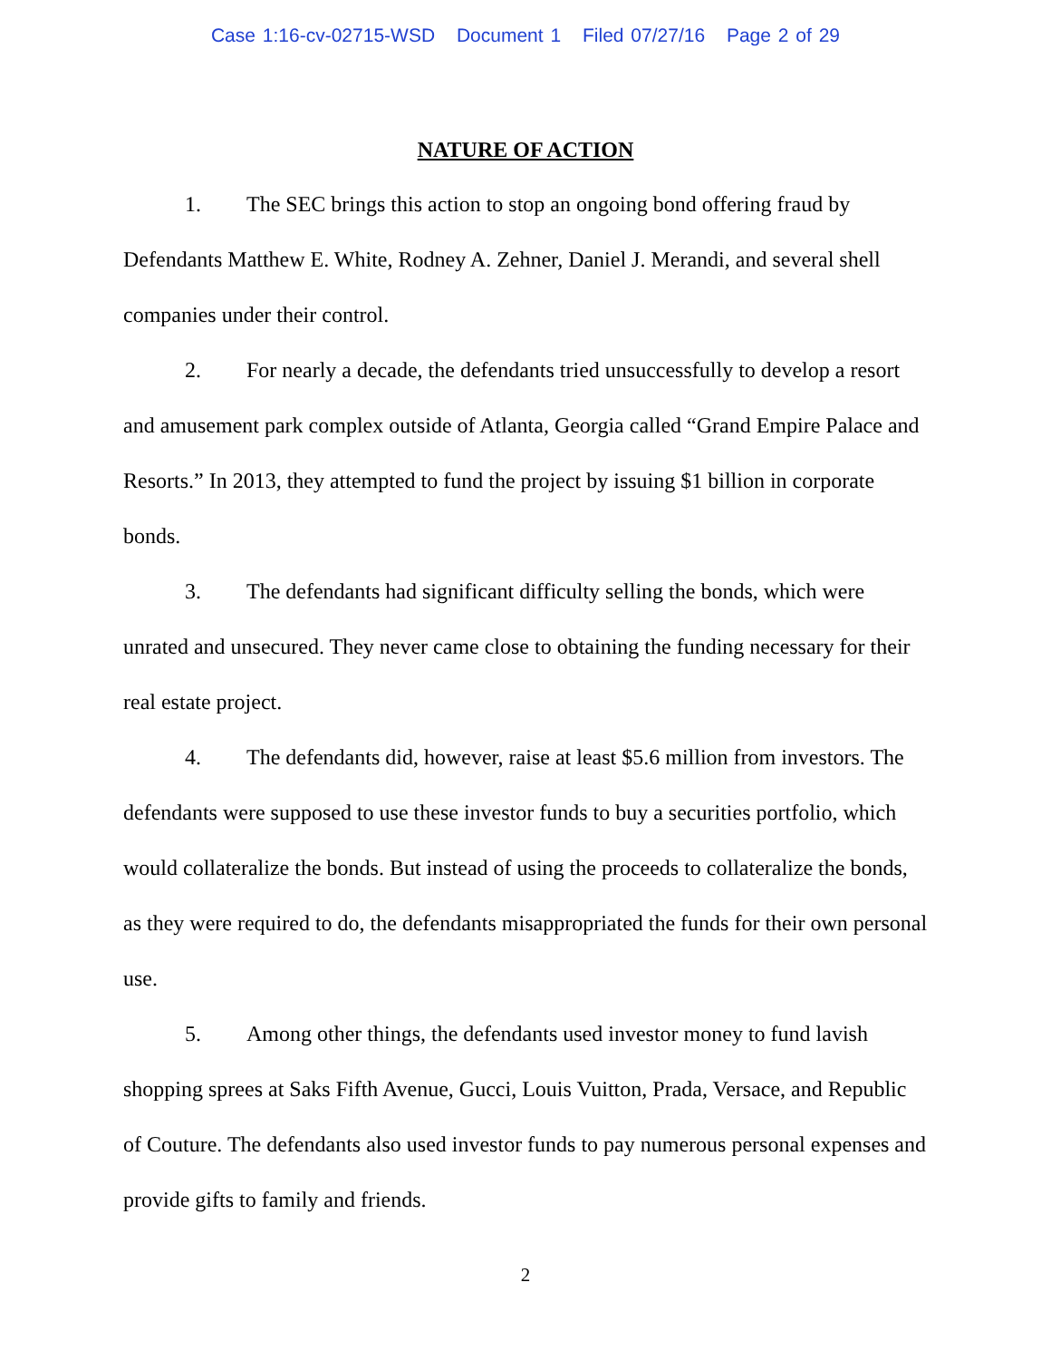Case 1:16-cv-02715-WSD Document 1 Filed 07/27/16 Page 2 of 29
NATURE OF ACTION
1. The SEC brings this action to stop an ongoing bond offering fraud by Defendants Matthew E. White, Rodney A. Zehner, Daniel J. Merandi, and several shell companies under their control.
2. For nearly a decade, the defendants tried unsuccessfully to develop a resort and amusement park complex outside of Atlanta, Georgia called “Grand Empire Palace and Resorts.” In 2013, they attempted to fund the project by issuing $1 billion in corporate bonds.
3. The defendants had significant difficulty selling the bonds, which were unrated and unsecured. They never came close to obtaining the funding necessary for their real estate project.
4. The defendants did, however, raise at least $5.6 million from investors. The defendants were supposed to use these investor funds to buy a securities portfolio, which would collateralize the bonds. But instead of using the proceeds to collateralize the bonds, as they were required to do, the defendants misappropriated the funds for their own personal use.
5. Among other things, the defendants used investor money to fund lavish shopping sprees at Saks Fifth Avenue, Gucci, Louis Vuitton, Prada, Versace, and Republic of Couture. The defendants also used investor funds to pay numerous personal expenses and provide gifts to family and friends.
2